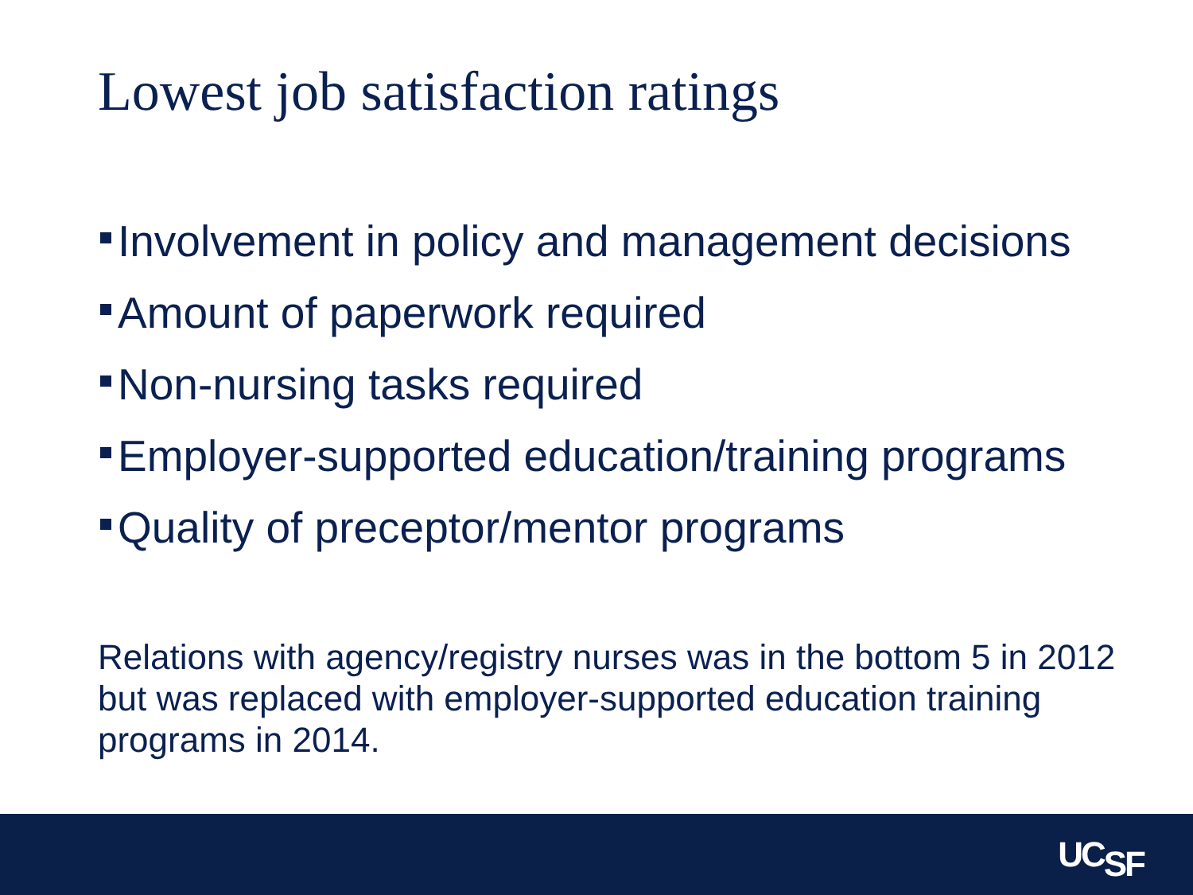Lowest job satisfaction ratings
Involvement in policy and management decisions
Amount of paperwork required
Non-nursing tasks required
Employer-supported education/training programs
Quality of preceptor/mentor programs
Relations with agency/registry nurses was in the bottom 5 in 2012 but was replaced with employer-supported education training programs in 2014.
UCSF